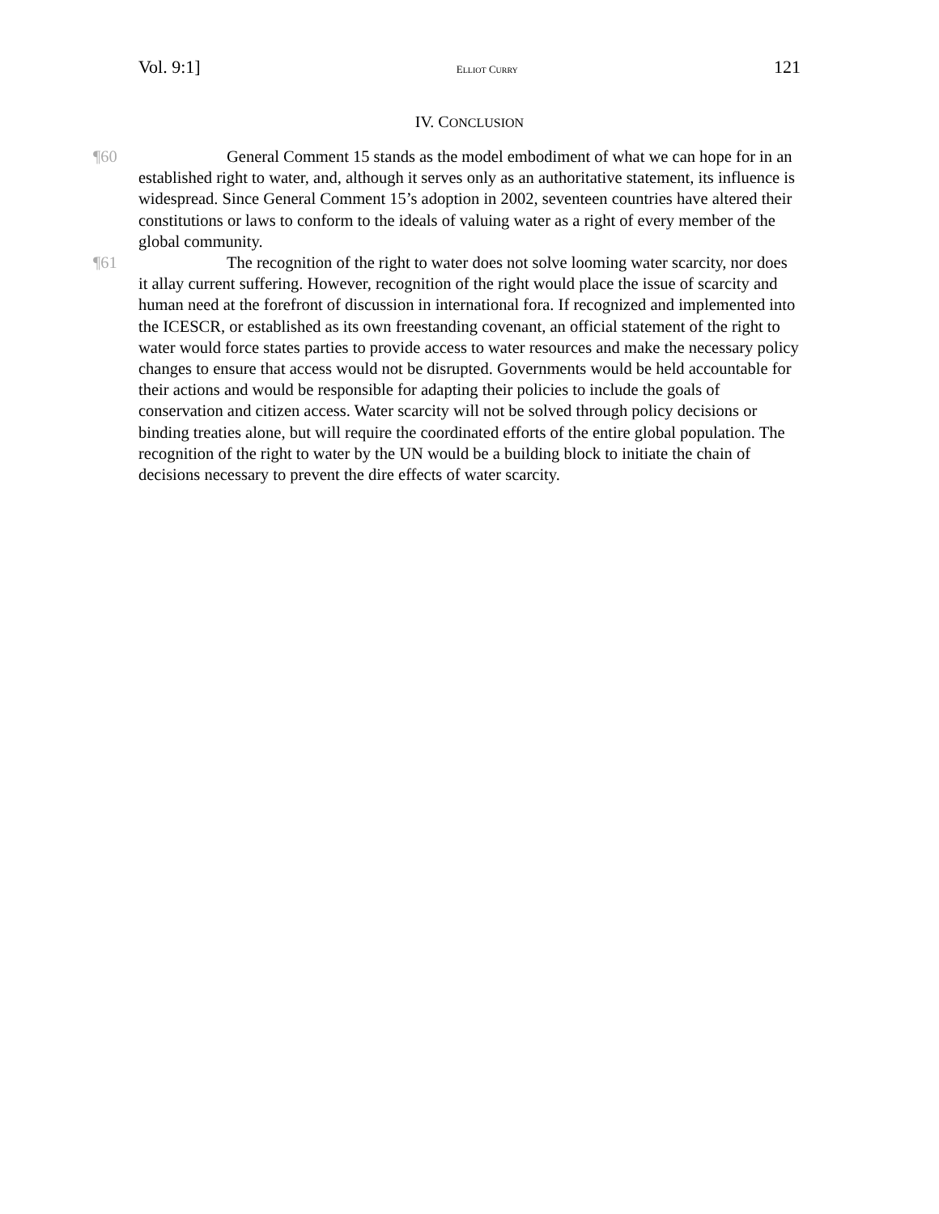Vol. 9:1] ELLIOT CURRY 121
IV. CONCLUSION
¶60 General Comment 15 stands as the model embodiment of what we can hope for in an established right to water, and, although it serves only as an authoritative statement, its influence is widespread. Since General Comment 15’s adoption in 2002, seventeen countries have altered their constitutions or laws to conform to the ideals of valuing water as a right of every member of the global community.
¶61 The recognition of the right to water does not solve looming water scarcity, nor does it allay current suffering. However, recognition of the right would place the issue of scarcity and human need at the forefront of discussion in international fora. If recognized and implemented into the ICESCR, or established as its own freestanding covenant, an official statement of the right to water would force states parties to provide access to water resources and make the necessary policy changes to ensure that access would not be disrupted. Governments would be held accountable for their actions and would be responsible for adapting their policies to include the goals of conservation and citizen access. Water scarcity will not be solved through policy decisions or binding treaties alone, but will require the coordinated efforts of the entire global population. The recognition of the right to water by the UN would be a building block to initiate the chain of decisions necessary to prevent the dire effects of water scarcity.